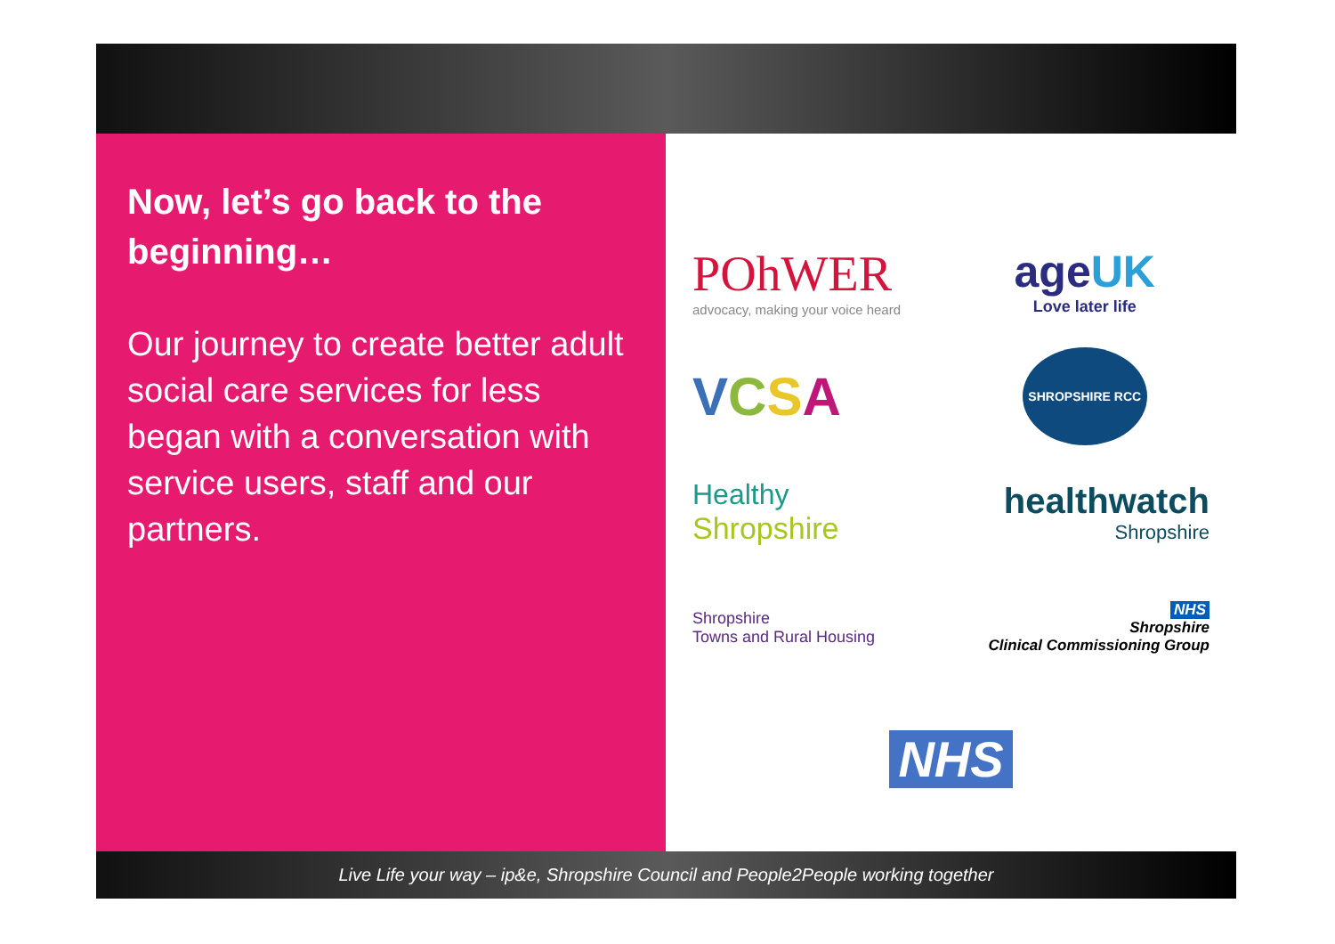Now, let’s go back to the beginning…
Our journey to create better adult social care services for less began with a conversation with service users, staff and our partners.
POhWER
advocacy, making your voice heard
ageUK
Love later life
VCSA
SHROPSHIRE RCC
Healthy
Shropshire
healthwatch
Shropshire
Shropshire
Towns and Rural Housing
NHS
Shropshire
Clinical Commissioning Group
NHS
Live Life your way – ip&e, Shropshire Council and People2People working together